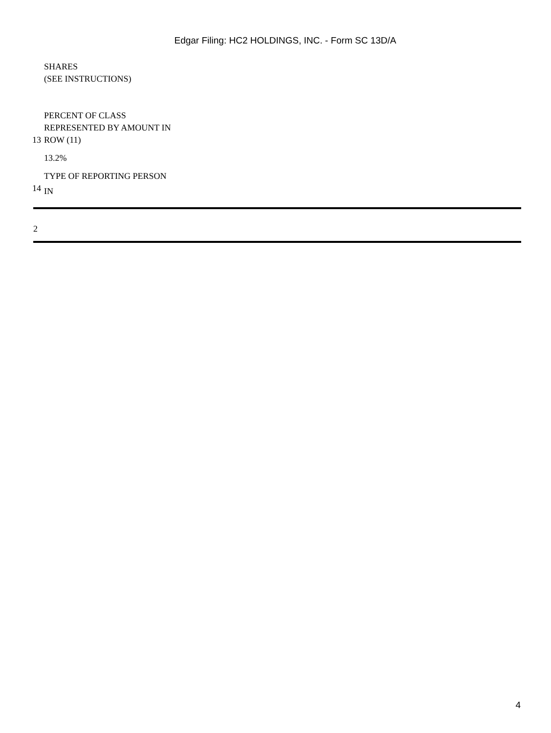Edgar Filing: HC2 HOLDINGS, INC. - Form SC 13D/A
| | SHARES (SEE INSTRUCTIONS) |
| 13 | PERCENT OF CLASS REPRESENTED BY AMOUNT IN ROW (11) |
| | 13.2% |
| | TYPE OF REPORTING PERSON |
| 14 | IN |
2
4